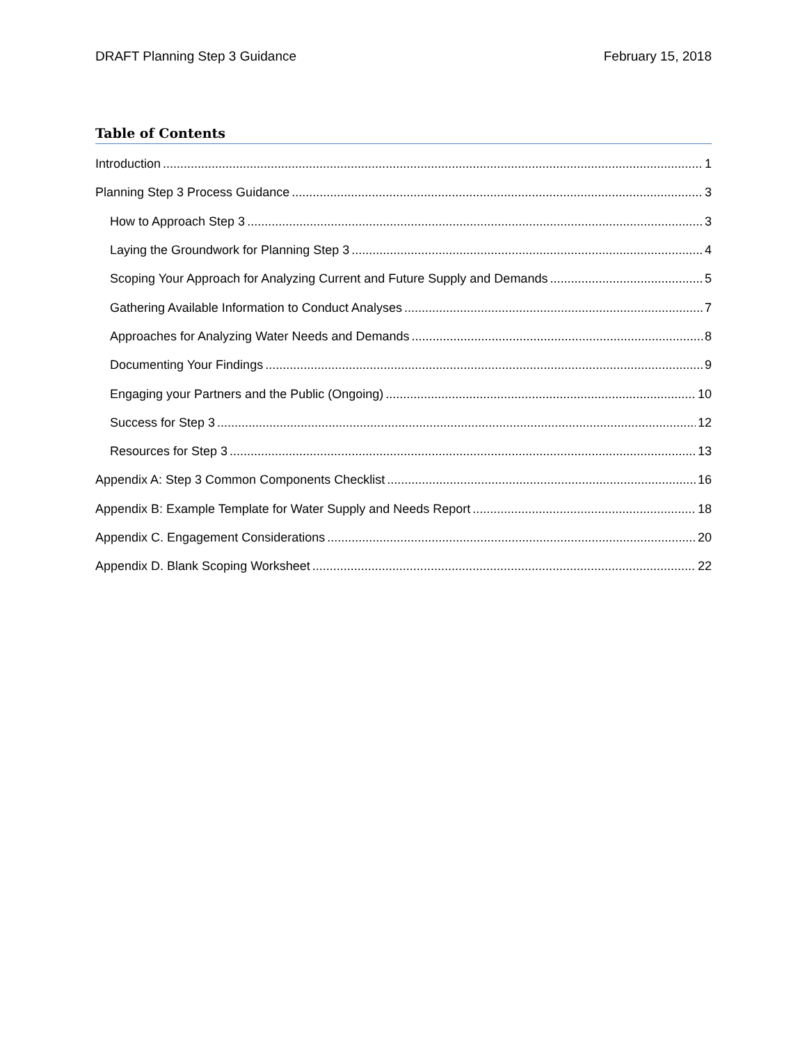DRAFT Planning Step 3 Guidance February 15, 2018
Table of Contents
Introduction 1
Planning Step 3 Process Guidance 3
How to Approach Step 3 3
Laying the Groundwork for Planning Step 3 4
Scoping Your Approach for Analyzing Current and Future Supply and Demands 5
Gathering Available Information to Conduct Analyses 7
Approaches for Analyzing Water Needs and Demands 8
Documenting Your Findings 9
Engaging your Partners and the Public (Ongoing) 10
Success for Step 3 12
Resources for Step 3 13
Appendix A: Step 3 Common Components Checklist 16
Appendix B: Example Template for Water Supply and Needs Report 18
Appendix C. Engagement Considerations 20
Appendix D. Blank Scoping Worksheet 22